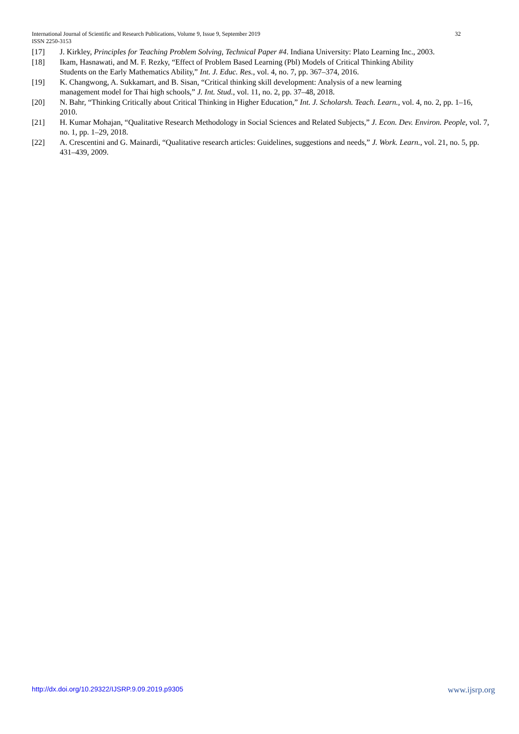32 International Journal of Scientific and Research Publications, Volume 9, Issue 9, September 2019
ISSN 2250-3153
[17] J. Kirkley, Principles for Teaching Problem Solving, Technical Paper #4. Indiana University: Plato Learning Inc., 2003.
[18] Ikam, Hasnawati, and M. F. Rezky, “Effect of Problem Based Learning (Pbl) Models of Critical Thinking Ability
Students on the Early Mathematics Ability,” Int. J. Educ. Res., vol. 4, no. 7, pp. 367–374, 2016.
[19] K. Changwong, A. Sukkamart, and B. Sisan, “Critical thinking skill development: Analysis of a new learning
management model for Thai high schools,” J. Int. Stud., vol. 11, no. 2, pp. 37–48, 2018.
[20] N. Bahr, “Thinking Critically about Critical Thinking in Higher Education,” Int. J. Scholarsh. Teach. Learn., vol. 4, no. 2, pp. 1–16, 2010.
[21] H. Kumar Mohajan, “Qualitative Research Methodology in Social Sciences and Related Subjects,” J. Econ. Dev. Environ. People, vol. 7, no. 1, pp. 1–29, 2018.
[22] A. Crescentini and G. Mainardi, “Qualitative research articles: Guidelines, suggestions and needs,” J. Work. Learn., vol. 21, no. 5, pp. 431–439, 2009.
http://dx.doi.org/10.29322/IJSRP.9.09.2019.p9305 www.ijsrp.org